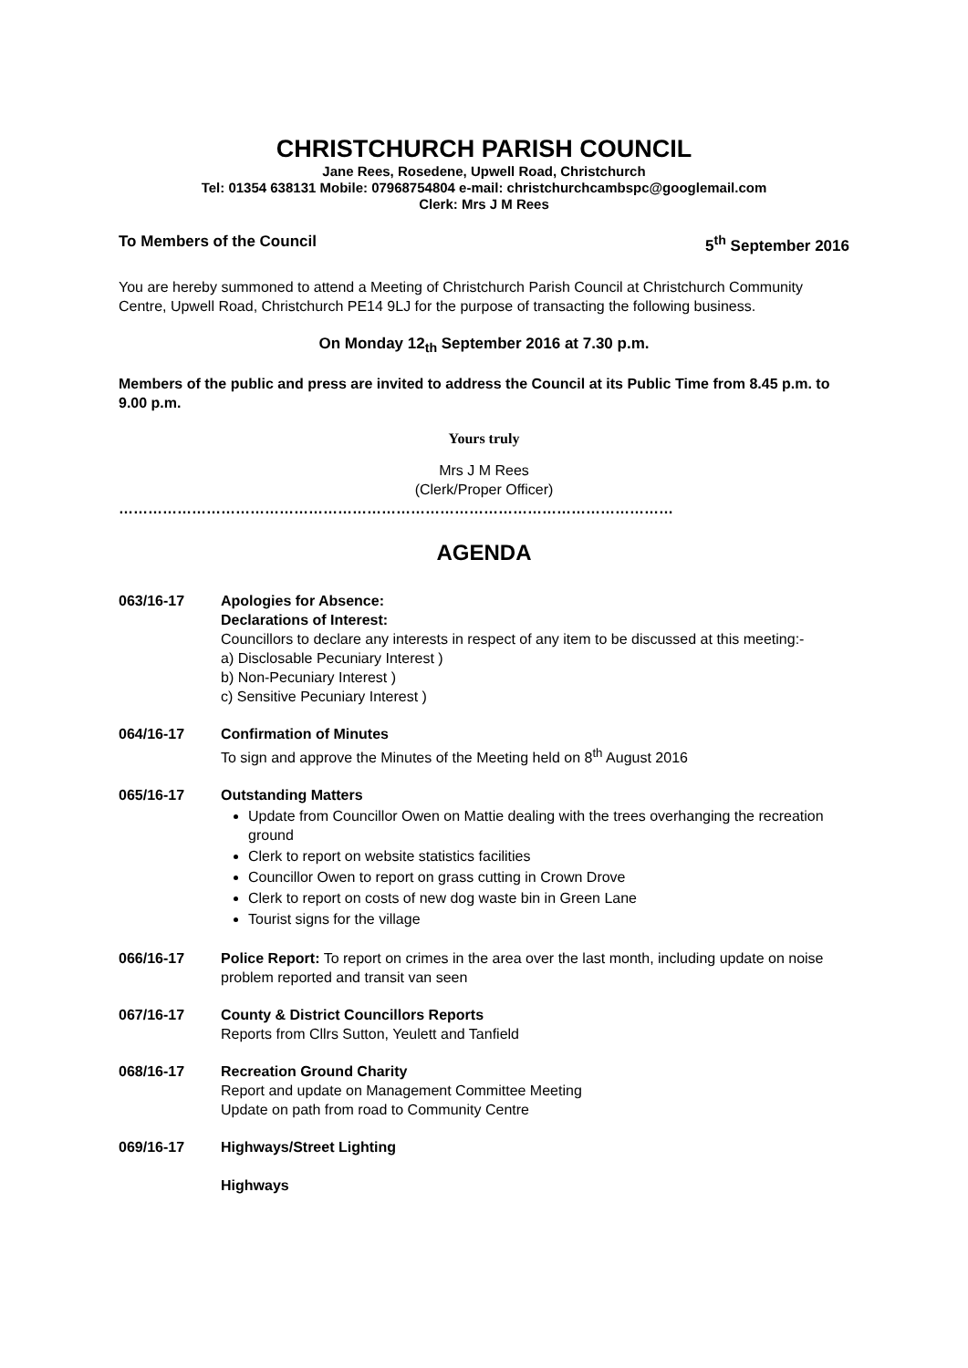CHRISTCHURCH PARISH COUNCIL
Jane Rees, Rosedene, Upwell Road, Christchurch
Tel: 01354 638131 Mobile: 07968754804 e-mail: christchurchcambspc@googlemail.com
Clerk: Mrs J M Rees
To Members of the Council 5<sup>th</sup> September 2016
You are hereby summoned to attend a Meeting of Christchurch Parish Council at Christchurch Community Centre, Upwell Road, Christchurch PE14 9LJ for the purpose of transacting the following business.
On Monday 12<sub>th</sub> September 2016 at 7.30 p.m.
Members of the public and press are invited to address the Council at its Public Time from 8.45 p.m. to 9.00 p.m.
Yours truly
Mrs J M Rees
(Clerk/Proper Officer)
……………………………………………………………………………………………………
AGENDA
063/16-17 Apologies for Absence:
Declarations of Interest:
Councillors to declare any interests in respect of any item to be discussed at this meeting:-
a) Disclosable Pecuniary Interest )
b) Non-Pecuniary Interest )
c) Sensitive Pecuniary Interest )
064/16-17 Confirmation of Minutes
To sign and approve the Minutes of the Meeting held on 8<sup>th</sup> August 2016
065/16-17 Outstanding Matters
Update from Councillor Owen on Mattie dealing with the trees overhanging the recreation ground
Clerk to report on website statistics facilities
Councillor Owen to report on grass cutting in Crown Drove
Clerk to report on costs of new dog waste bin in Green Lane
Tourist signs for the village
066/16-17 Police Report: To report on crimes in the area over the last month, including update on noise problem reported and transit van seen
067/16-17 County & District Councillors Reports
Reports from Cllrs Sutton, Yeulett and Tanfield
068/16-17 Recreation Ground Charity
Report and update on Management Committee Meeting
Update on path from road to Community Centre
069/16-17 Highways/Street Lighting
Highways